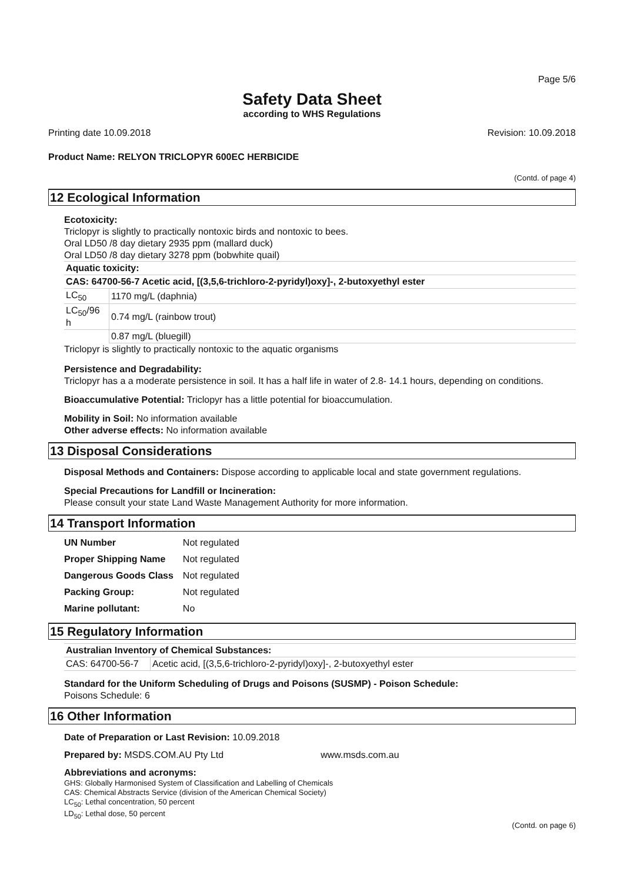Page 5/6
Safety Data Sheet
according to WHS Regulations
Printing date 10.09.2018 Revision: 10.09.2018
Product Name: RELYON TRICLOPYR 600EC HERBICIDE
(Contd. of page 4)
12 Ecological Information
Ecotoxicity:
Triclopyr is slightly to practically nontoxic birds and nontoxic to bees.
Oral LD50 /8 day dietary 2935 ppm (mallard duck)
Oral LD50 /8 day dietary 3278 ppm (bobwhite quail)
| Aquatic toxicity: | |
| CAS: 64700-56-7 Acetic acid, [(3,5,6-trichloro-2-pyridyl)oxy]-, 2-butoxyethyl ester | |
| LC<sub>50</sub> | 1170 mg/L (daphnia) |
| LC<sub>50</sub>/96 h | 0.74 mg/L (rainbow trout) |
| | 0.87 mg/L (bluegill) |
Triclopyr is slightly to practically nontoxic to the aquatic organisms
Persistence and Degradability:
Triclopyr has a a moderate persistence in soil. It has a half life in water of 2.8- 14.1 hours, depending on conditions.
Bioaccumulative Potential: Triclopyr has a little potential for bioaccumulation.
Mobility in Soil: No information available
Other adverse effects: No information available
13 Disposal Considerations
Disposal Methods and Containers: Dispose according to applicable local and state government regulations.
Special Precautions for Landfill or Incineration:
Please consult your state Land Waste Management Authority for more information.
14 Transport Information
| UN Number | Not regulated |
| Proper Shipping Name | Not regulated |
| Dangerous Goods Class | Not regulated |
| Packing Group: | Not regulated |
| Marine pollutant: | No |
15 Regulatory Information
| Australian Inventory of Chemical Substances: | |
| CAS: 64700-56-7 | Acetic acid, [(3,5,6-trichloro-2-pyridyl)oxy]-, 2-butoxyethyl ester |
Standard for the Uniform Scheduling of Drugs and Poisons (SUSMP) - Poison Schedule:
Poisons Schedule: 6
16 Other Information
Date of Preparation or Last Revision: 10.09.2018
Prepared by: MSDS.COM.AU Pty Ltd www.msds.com.au
Abbreviations and acronyms:
GHS: Globally Harmonised System of Classification and Labelling of Chemicals
CAS: Chemical Abstracts Service (division of the American Chemical Society)
LC<sub>50</sub>: Lethal concentration, 50 percent
LD<sub>50</sub>: Lethal dose, 50 percent
(Contd. on page 6)